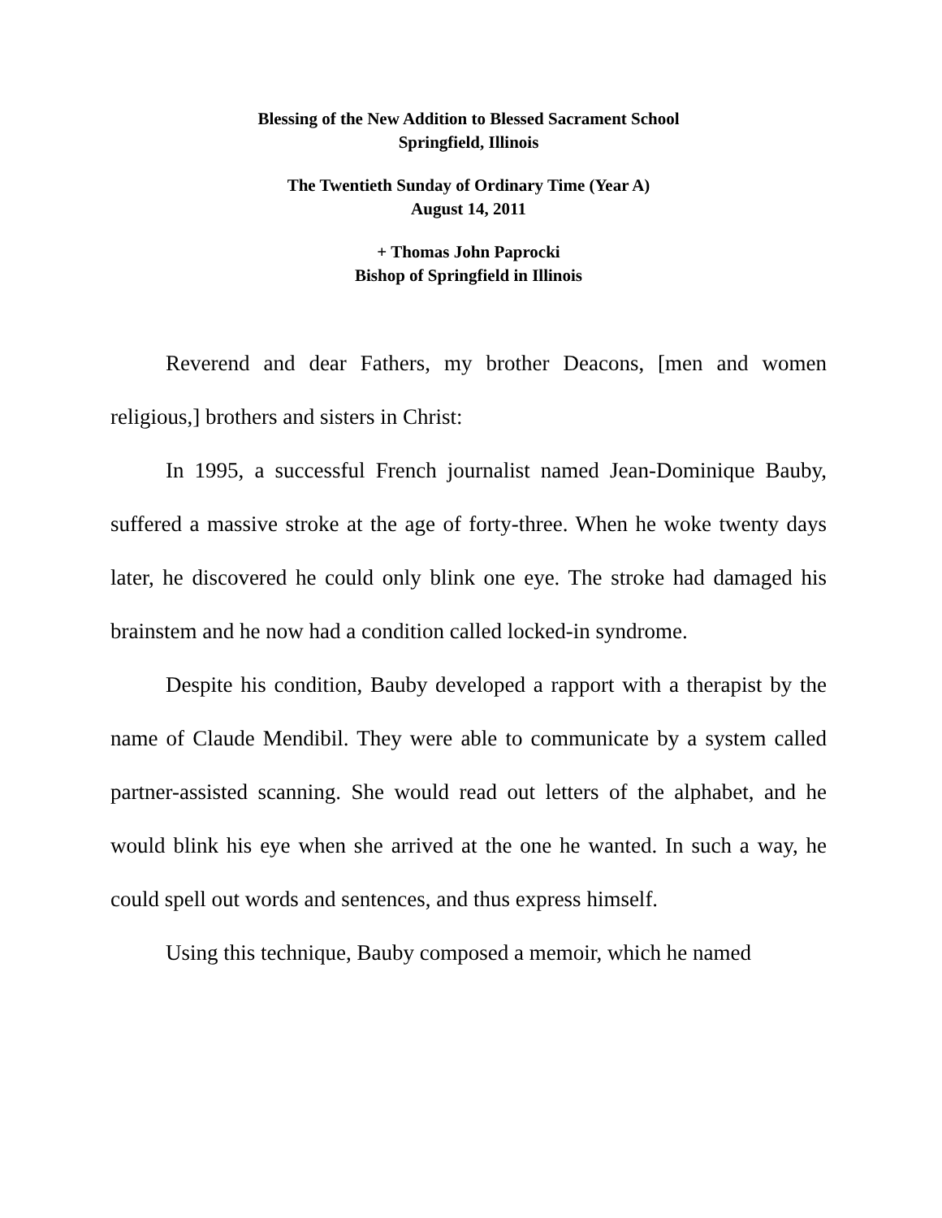Blessing of the New Addition to Blessed Sacrament School
Springfield, Illinois
The Twentieth Sunday of Ordinary Time (Year A)
August 14, 2011
+ Thomas John Paprocki
Bishop of Springfield in Illinois
Reverend and dear Fathers, my brother Deacons, [men and women religious,] brothers and sisters in Christ:
In 1995, a successful French journalist named Jean-Dominique Bauby, suffered a massive stroke at the age of forty-three. When he woke twenty days later, he discovered he could only blink one eye. The stroke had damaged his brainstem and he now had a condition called locked-in syndrome.
Despite his condition, Bauby developed a rapport with a therapist by the name of Claude Mendibil. They were able to communicate by a system called partner-assisted scanning. She would read out letters of the alphabet, and he would blink his eye when she arrived at the one he wanted. In such a way, he could spell out words and sentences, and thus express himself.
Using this technique, Bauby composed a memoir, which he named